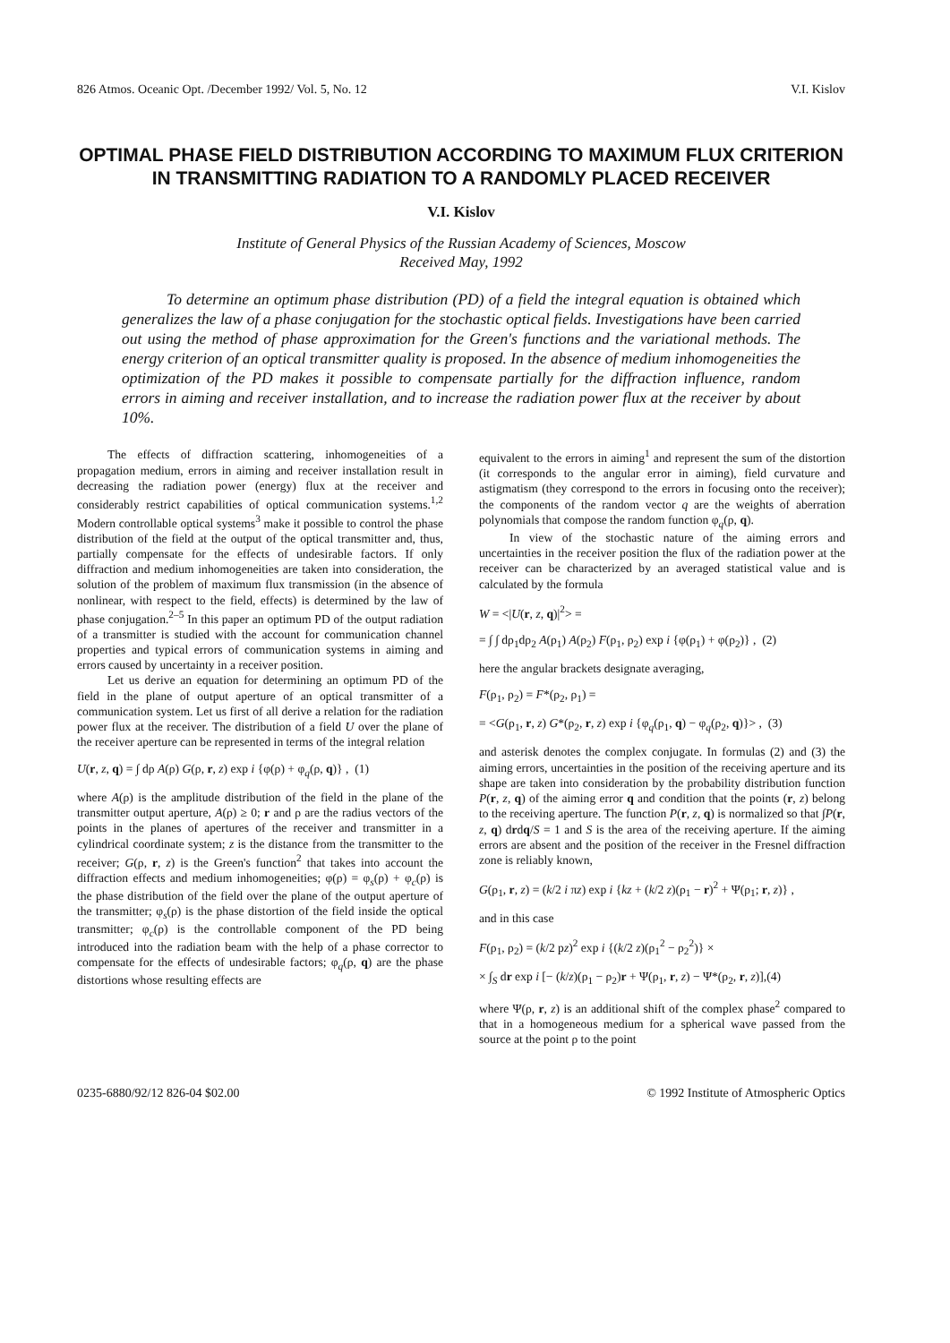826 Atmos. Oceanic Opt. /December 1992/ Vol. 5, No. 12 V.I. Kislov
OPTIMAL PHASE FIELD DISTRIBUTION ACCORDING TO MAXIMUM FLUX CRITERION IN TRANSMITTING RADIATION TO A RANDOMLY PLACED RECEIVER
V.I. Kislov
Institute of General Physics of the Russian Academy of Sciences, Moscow
Received May, 1992
To determine an optimum phase distribution (PD) of a field the integral equation is obtained which generalizes the law of a phase conjugation for the stochastic optical fields. Investigations have been carried out using the method of phase approximation for the Green's functions and the variational methods. The energy criterion of an optical transmitter quality is proposed. In the absence of medium inhomogeneities the optimization of the PD makes it possible to compensate partially for the diffraction influence, random errors in aiming and receiver installation, and to increase the radiation power flux at the receiver by about 10%.
The effects of diffraction scattering, inhomogeneities of a propagation medium, errors in aiming and receiver installation result in decreasing the radiation power (energy) flux at the receiver and considerably restrict capabilities of optical communication systems.<sup>1,2</sup> Modern controllable optical systems<sup>3</sup> make it possible to control the phase distribution of the field at the output of the optical transmitter and, thus, partially compensate for the effects of undesirable factors. If only diffraction and medium inhomogeneities are taken into consideration, the solution of the problem of maximum flux transmission (in the absence of nonlinear, with respect to the field, effects) is determined by the law of phase conjugation.<sup>2–5</sup> In this paper an optimum PD of the output radiation of a transmitter is studied with the account for communication channel properties and typical errors of communication systems in aiming and errors caused by uncertainty in a receiver position.
Let us derive an equation for determining an optimum PD of the field in the plane of output aperture of an optical transmitter of a communication system. Let us first of all derive a relation for the radiation power flux at the receiver. The distribution of a field U over the plane of the receiver aperture can be represented in terms of the integral relation
U(r, z, q) = ∫ dρ A(ρ) G(ρ, r, z) exp i {φ(ρ) + φ<sub>q</sub>(ρ, q)} , (1)
where A(ρ) is the amplitude distribution of the field in the plane of the transmitter output aperture, A(ρ) ≥ 0; r and ρ are the radius vectors of the points in the planes of apertures of the receiver and transmitter in a cylindrical coordinate system; z is the distance from the transmitter to the receiver; G(ρ, r, z) is the Green's function<sup>2</sup> that takes into account the diffraction effects and medium inhomogeneities; φ(ρ) = φ<sub>s</sub>(ρ) + φ<sub>c</sub>(ρ) is the phase distribution of the field over the plane of the output aperture of the transmitter; φ<sub>s</sub>(ρ) is the phase distortion of the field inside the optical transmitter; φ<sub>c</sub>(ρ) is the controllable component of the PD being introduced into the radiation beam with the help of a phase corrector to compensate for the effects of undesirable factors; φ<sub>q</sub>(ρ, q) are the phase distortions whose resulting effects are
equivalent to the errors in aiming<sup>1</sup> and represent the sum of the distortion (it corresponds to the angular error in aiming), field curvature and astigmatism (they correspond to the errors in focusing onto the receiver); the components of the random vector q are the weights of aberration polynomials that compose the random function φ<sub>q</sub>(ρ, q).
In view of the stochastic nature of the aiming errors and uncertainties in the receiver position the flux of the radiation power at the receiver can be characterized by an averaged statistical value and is calculated by the formula
W = <|U(r, z, q)|<sup>2</sup>> =
= ∫ ∫ dρ<sub>1</sub>dρ<sub>2</sub> A(ρ<sub>1</sub>) A(ρ<sub>2</sub>) F(ρ<sub>1</sub>, ρ<sub>2</sub>) exp i {φ(ρ<sub>1</sub>) + φ(ρ<sub>2</sub>)} , (2)
here the angular brackets designate averaging,
F(ρ<sub>1</sub>, ρ<sub>2</sub>) = F*(ρ<sub>2</sub>, ρ<sub>1</sub>) =
= <G(ρ<sub>1</sub>, r, z) G*(ρ<sub>2</sub>, r, z) exp i {φ<sub>q</sub>(ρ<sub>1</sub>, q) − φ<sub>q</sub>(ρ<sub>2</sub>, q)}> , (3)
and asterisk denotes the complex conjugate. In formulas (2) and (3) the aiming errors, uncertainties in the position of the receiving aperture and its shape are taken into consideration by the probability distribution function P(r, z, q) of the aiming error q and condition that the points (r, z) belong to the receiving aperture. The function P(r, z, q) is normalized so that ∫P(r, z, q) drdq/S = 1 and S is the area of the receiving aperture. If the aiming errors are absent and the position of the receiver in the Fresnel diffraction zone is reliably known,
G(ρ<sub>1</sub>, r, z) = (k/2 i πz) exp i {kz + (k/2 z)(ρ<sub>1</sub> − r)<sup>2</sup> + Ψ(ρ<sub>1</sub>; r, z)} ,
and in this case
F(ρ<sub>1</sub>, ρ<sub>2</sub>) = (k/2 pz)<sup>2</sup> exp i {(k/2 z)(ρ<sub>1</sub><sup>2</sup> − ρ<sub>2</sub><sup>2</sup>)} ×
× ∫<sub>S</sub> dr exp i [− (k/z)(ρ<sub>1</sub> − ρ<sub>2</sub>)r + Ψ(ρ<sub>1</sub>, r, z) − Ψ*(ρ<sub>2</sub>, r, z)],(4)
where Ψ(ρ, r, z) is an additional shift of the complex phase<sup>2</sup> compared to that in a homogeneous medium for a spherical wave passed from the source at the point ρ to the point
0235-6880/92/12 826-04 $02.00 © 1992 Institute of Atmospheric Optics